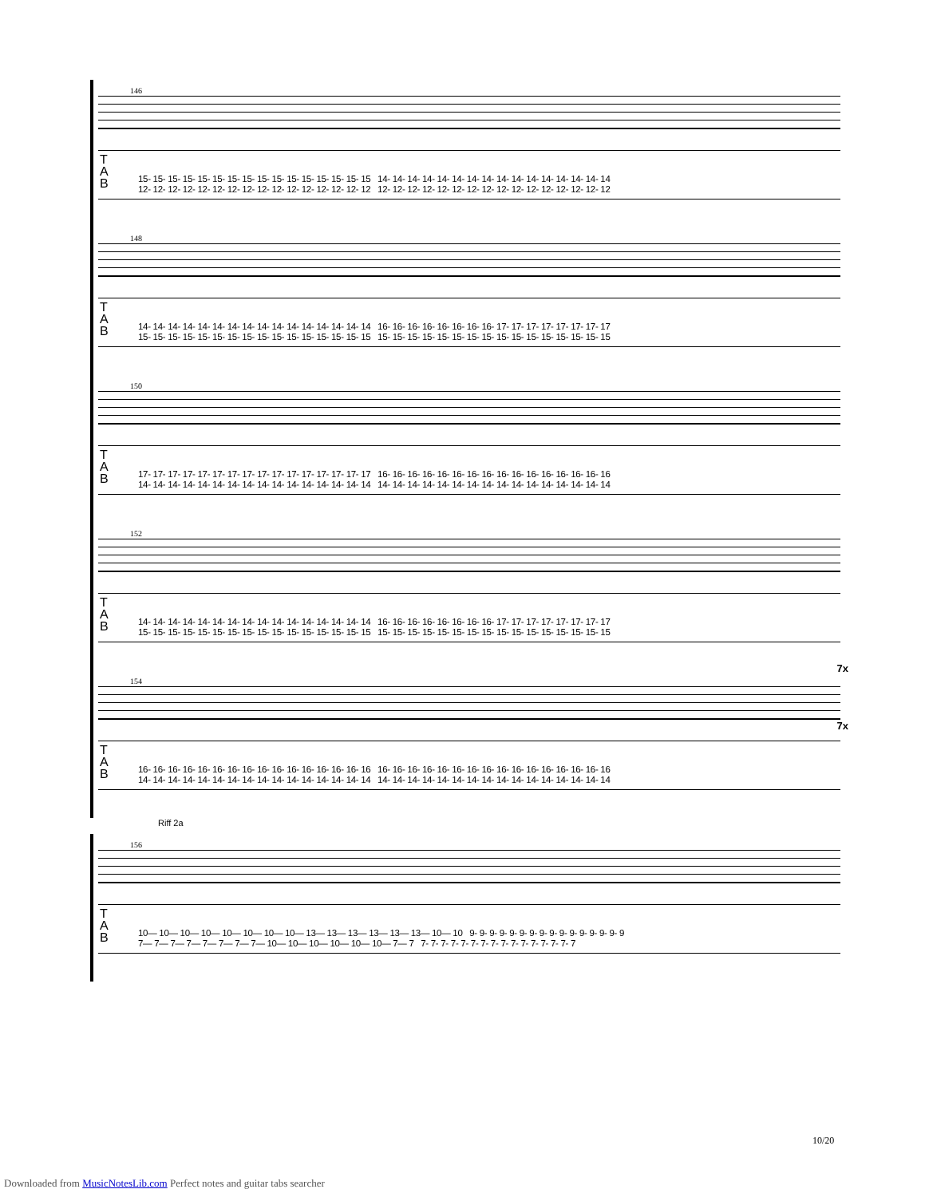146
T
A
B
15- 15- 15- 15- 15- 15- 15- 15- 15- 15- 15- 15- 15- 15- 15- 15 14- 14- 14- 14- 14- 14- 14- 14- 14- 14- 14- 14- 14- 14- 14- 14
12- 12- 12- 12- 12- 12- 12- 12- 12- 12- 12- 12- 12- 12- 12- 12 12- 12- 12- 12- 12- 12- 12- 12- 12- 12- 12- 12- 12- 12- 12- 12
148
T
A
B
14- 14- 14- 14- 14- 14- 14- 14- 14- 14- 14- 14- 14- 14- 14- 14 16- 16- 16- 16- 16- 16- 16- 16- 17- 17- 17- 17- 17- 17- 17- 17
15- 15- 15- 15- 15- 15- 15- 15- 15- 15- 15- 15- 15- 15- 15- 15 15- 15- 15- 15- 15- 15- 15- 15- 15- 15- 15- 15- 15- 15- 15- 15
150
T
A
B
17- 17- 17- 17- 17- 17- 17- 17- 17- 17- 17- 17- 17- 17- 17- 17 16- 16- 16- 16- 16- 16- 16- 16- 16- 16- 16- 16- 16- 16- 16- 16
14- 14- 14- 14- 14- 14- 14- 14- 14- 14- 14- 14- 14- 14- 14- 14 14- 14- 14- 14- 14- 14- 14- 14- 14- 14- 14- 14- 14- 14- 14- 14
152
T
A
B
14- 14- 14- 14- 14- 14- 14- 14- 14- 14- 14- 14- 14- 14- 14- 14 16- 16- 16- 16- 16- 16- 16- 16- 17- 17- 17- 17- 17- 17- 17- 17
15- 15- 15- 15- 15- 15- 15- 15- 15- 15- 15- 15- 15- 15- 15- 15 15- 15- 15- 15- 15- 15- 15- 15- 15- 15- 15- 15- 15- 15- 15- 15
154
7x
7x
T
A
B
16- 16- 16- 16- 16- 16- 16- 16- 16- 16- 16- 16- 16- 16- 16- 16 16- 16- 16- 16- 16- 16- 16- 16- 16- 16- 16- 16- 16- 16- 16- 16
14- 14- 14- 14- 14- 14- 14- 14- 14- 14- 14- 14- 14- 14- 14- 14 14- 14- 14- 14- 14- 14- 14- 14- 14- 14- 14- 14- 14- 14- 14- 14
Riff 2a
156
T
A
B
10— 10— 10— 10— 10— 10— 10— 10— 13— 13— 13— 13— 13— 13— 10— 10 9- 9- 9- 9- 9- 9- 9- 9- 9- 9- 9- 9- 9- 9- 9- 9
7— 7— 7— 7— 7— 7— 7— 7— 10— 10— 10— 10— 10— 10— 7— 7 7- 7- 7- 7- 7- 7- 7- 7- 7- 7- 7- 7- 7- 7- 7- 7
10/20
Downloaded from MusicNotesLib.com Perfect notes and guitar tabs searcher